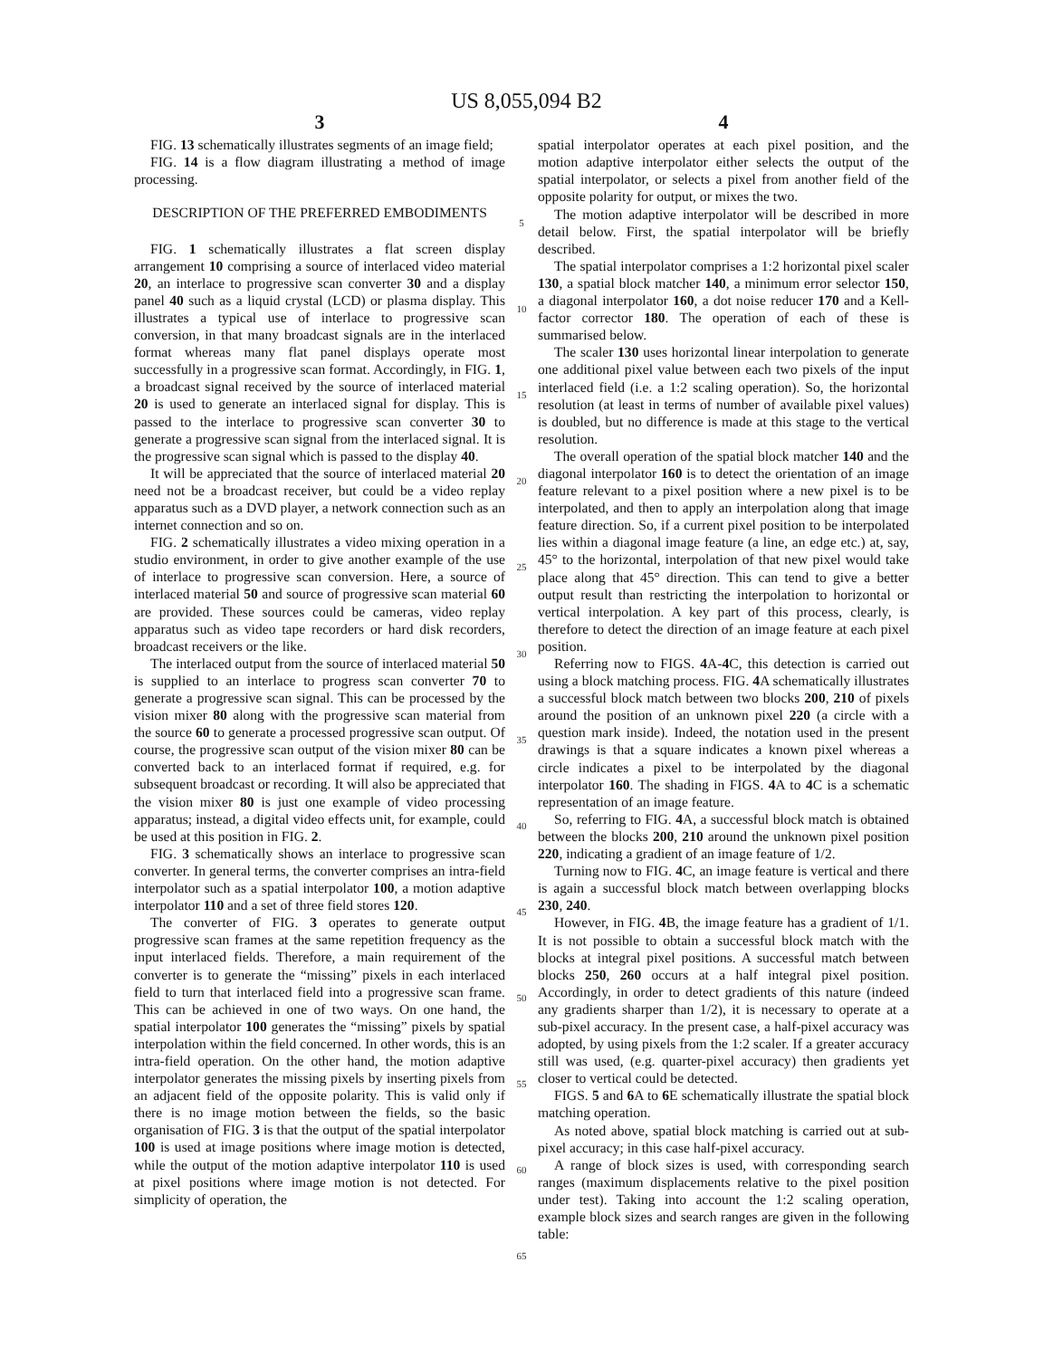US 8,055,094 B2
3
FIG. 13 schematically illustrates segments of an image field;
FIG. 14 is a flow diagram illustrating a method of image processing.
DESCRIPTION OF THE PREFERRED EMBODIMENTS
FIG. 1 schematically illustrates a flat screen display arrangement 10 comprising a source of interlaced video material 20, an interlace to progressive scan converter 30 and a display panel 40 such as a liquid crystal (LCD) or plasma display. This illustrates a typical use of interlace to progressive scan conversion, in that many broadcast signals are in the interlaced format whereas many flat panel displays operate most successfully in a progressive scan format. Accordingly, in FIG. 1, a broadcast signal received by the source of interlaced material 20 is used to generate an interlaced signal for display. This is passed to the interlace to progressive scan converter 30 to generate a progressive scan signal from the interlaced signal. It is the progressive scan signal which is passed to the display 40.
It will be appreciated that the source of interlaced material 20 need not be a broadcast receiver, but could be a video replay apparatus such as a DVD player, a network connection such as an internet connection and so on.
FIG. 2 schematically illustrates a video mixing operation in a studio environment, in order to give another example of the use of interlace to progressive scan conversion. Here, a source of interlaced material 50 and source of progressive scan material 60 are provided. These sources could be cameras, video replay apparatus such as video tape recorders or hard disk recorders, broadcast receivers or the like.
The interlaced output from the source of interlaced material 50 is supplied to an interlace to progress scan converter 70 to generate a progressive scan signal. This can be processed by the vision mixer 80 along with the progressive scan material from the source 60 to generate a processed progressive scan output. Of course, the progressive scan output of the vision mixer 80 can be converted back to an interlaced format if required, e.g. for subsequent broadcast or recording. It will also be appreciated that the vision mixer 80 is just one example of video processing apparatus; instead, a digital video effects unit, for example, could be used at this position in FIG. 2.
FIG. 3 schematically shows an interlace to progressive scan converter. In general terms, the converter comprises an intra-field interpolator such as a spatial interpolator 100, a motion adaptive interpolator 110 and a set of three field stores 120.
The converter of FIG. 3 operates to generate output progressive scan frames at the same repetition frequency as the input interlaced fields. Therefore, a main requirement of the converter is to generate the “missing” pixels in each interlaced field to turn that interlaced field into a progressive scan frame. This can be achieved in one of two ways. On one hand, the spatial interpolator 100 generates the “missing” pixels by spatial interpolation within the field concerned. In other words, this is an intra-field operation. On the other hand, the motion adaptive interpolator generates the missing pixels by inserting pixels from an adjacent field of the opposite polarity. This is valid only if there is no image motion between the fields, so the basic organisation of FIG. 3 is that the output of the spatial interpolator 100 is used at image positions where image motion is detected, while the output of the motion adaptive interpolator 110 is used at pixel positions where image motion is not detected. For simplicity of operation, the
5
10
15
20
25
30
35
40
45
50
55
60
65
4
spatial interpolator operates at each pixel position, and the motion adaptive interpolator either selects the output of the spatial interpolator, or selects a pixel from another field of the opposite polarity for output, or mixes the two.
The motion adaptive interpolator will be described in more detail below. First, the spatial interpolator will be briefly described.
The spatial interpolator comprises a 1:2 horizontal pixel scaler 130, a spatial block matcher 140, a minimum error selector 150, a diagonal interpolator 160, a dot noise reducer 170 and a Kell-factor corrector 180. The operation of each of these is summarised below.
The scaler 130 uses horizontal linear interpolation to generate one additional pixel value between each two pixels of the input interlaced field (i.e. a 1:2 scaling operation). So, the horizontal resolution (at least in terms of number of available pixel values) is doubled, but no difference is made at this stage to the vertical resolution.
The overall operation of the spatial block matcher 140 and the diagonal interpolator 160 is to detect the orientation of an image feature relevant to a pixel position where a new pixel is to be interpolated, and then to apply an interpolation along that image feature direction. So, if a current pixel position to be interpolated lies within a diagonal image feature (a line, an edge etc.) at, say, 45° to the horizontal, interpolation of that new pixel would take place along that 45° direction. This can tend to give a better output result than restricting the interpolation to horizontal or vertical interpolation. A key part of this process, clearly, is therefore to detect the direction of an image feature at each pixel position.
Referring now to FIGS. 4 A-4 C, this detection is carried out using a block matching process. FIG. 4 A schematically illustrates a successful block match between two blocks 200, 210 of pixels around the position of an unknown pixel 220 (a circle with a question mark inside). Indeed, the notation used in the present drawings is that a square indicates a known pixel whereas a circle indicates a pixel to be interpolated by the diagonal interpolator 160. The shading in FIGS. 4 A to 4 C is a schematic representation of an image feature.
So, referring to FIG. 4 A, a successful block match is obtained between the blocks 200, 210 around the unknown pixel position 220, indicating a gradient of an image feature of 1/2.
Turning now to FIG. 4 C, an image feature is vertical and there is again a successful block match between overlapping blocks 230, 240.
However, in FIG. 4 B, the image feature has a gradient of 1/1. It is not possible to obtain a successful block match with the blocks at integral pixel positions. A successful match between blocks 250, 260 occurs at a half integral pixel position. Accordingly, in order to detect gradients of this nature (indeed any gradients sharper than 1/2), it is necessary to operate at a sub-pixel accuracy. In the present case, a half-pixel accuracy was adopted, by using pixels from the 1:2 scaler. If a greater accuracy still was used, (e.g. quarter-pixel accuracy) then gradients yet closer to vertical could be detected.
FIGS. 5 and 6 A to 6 E schematically illustrate the spatial block matching operation.
As noted above, spatial block matching is carried out at sub-pixel accuracy; in this case half-pixel accuracy.
A range of block sizes is used, with corresponding search ranges (maximum displacements relative to the pixel position under test). Taking into account the 1:2 scaling operation, example block sizes and search ranges are given in the following table: